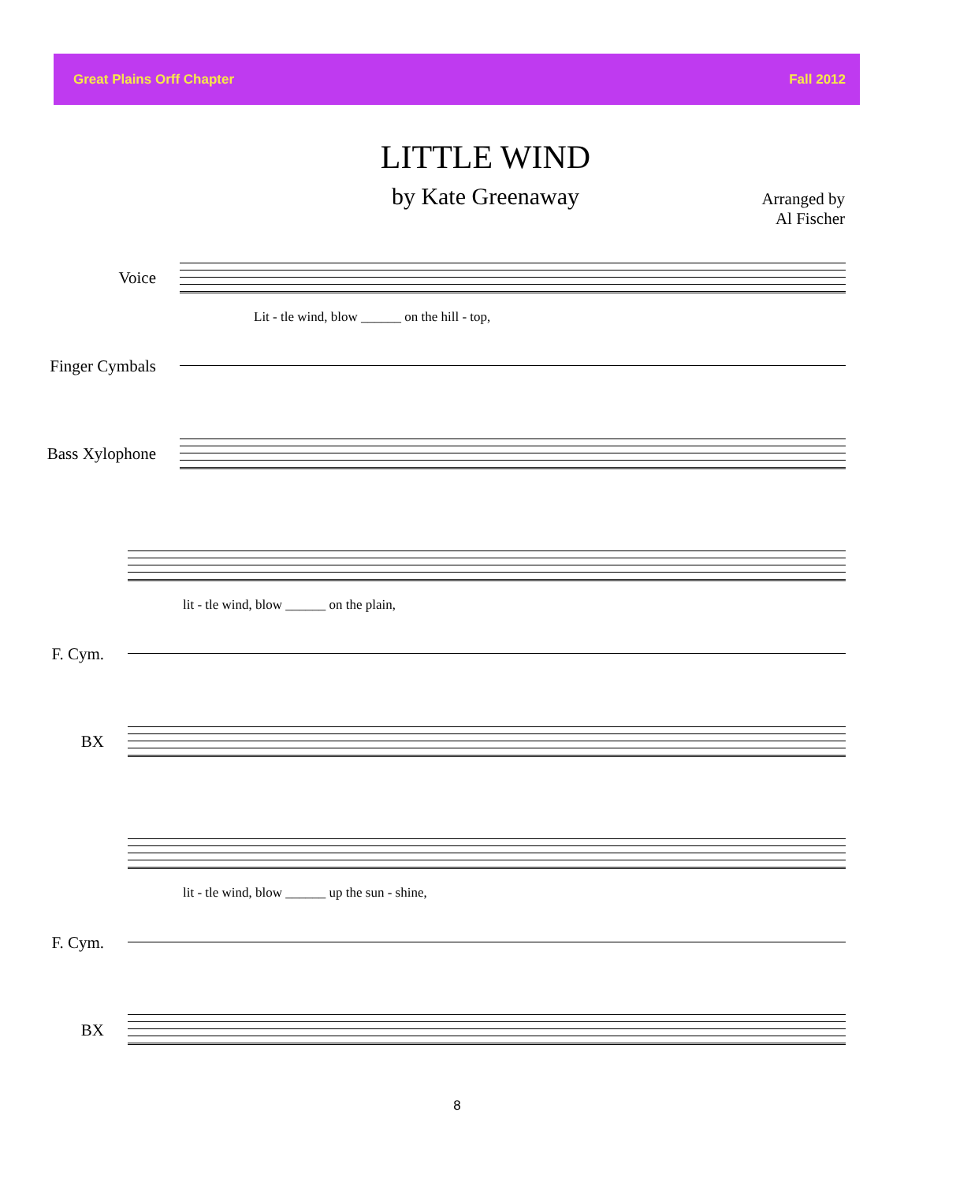Great Plains Orff Chapter Fall 2012
LITTLE WIND
by Kate Greenaway
Arranged by
Al Fischer
Voice
Lit - tle wind, blow ______ on the hill - top,
Finger Cymbals
Bass Xylophone
lit - tle wind, blow ______ on the plain,
F. Cym.
BX
lit - tle wind, blow ______ up the sun - shine,
F. Cym.
BX
8